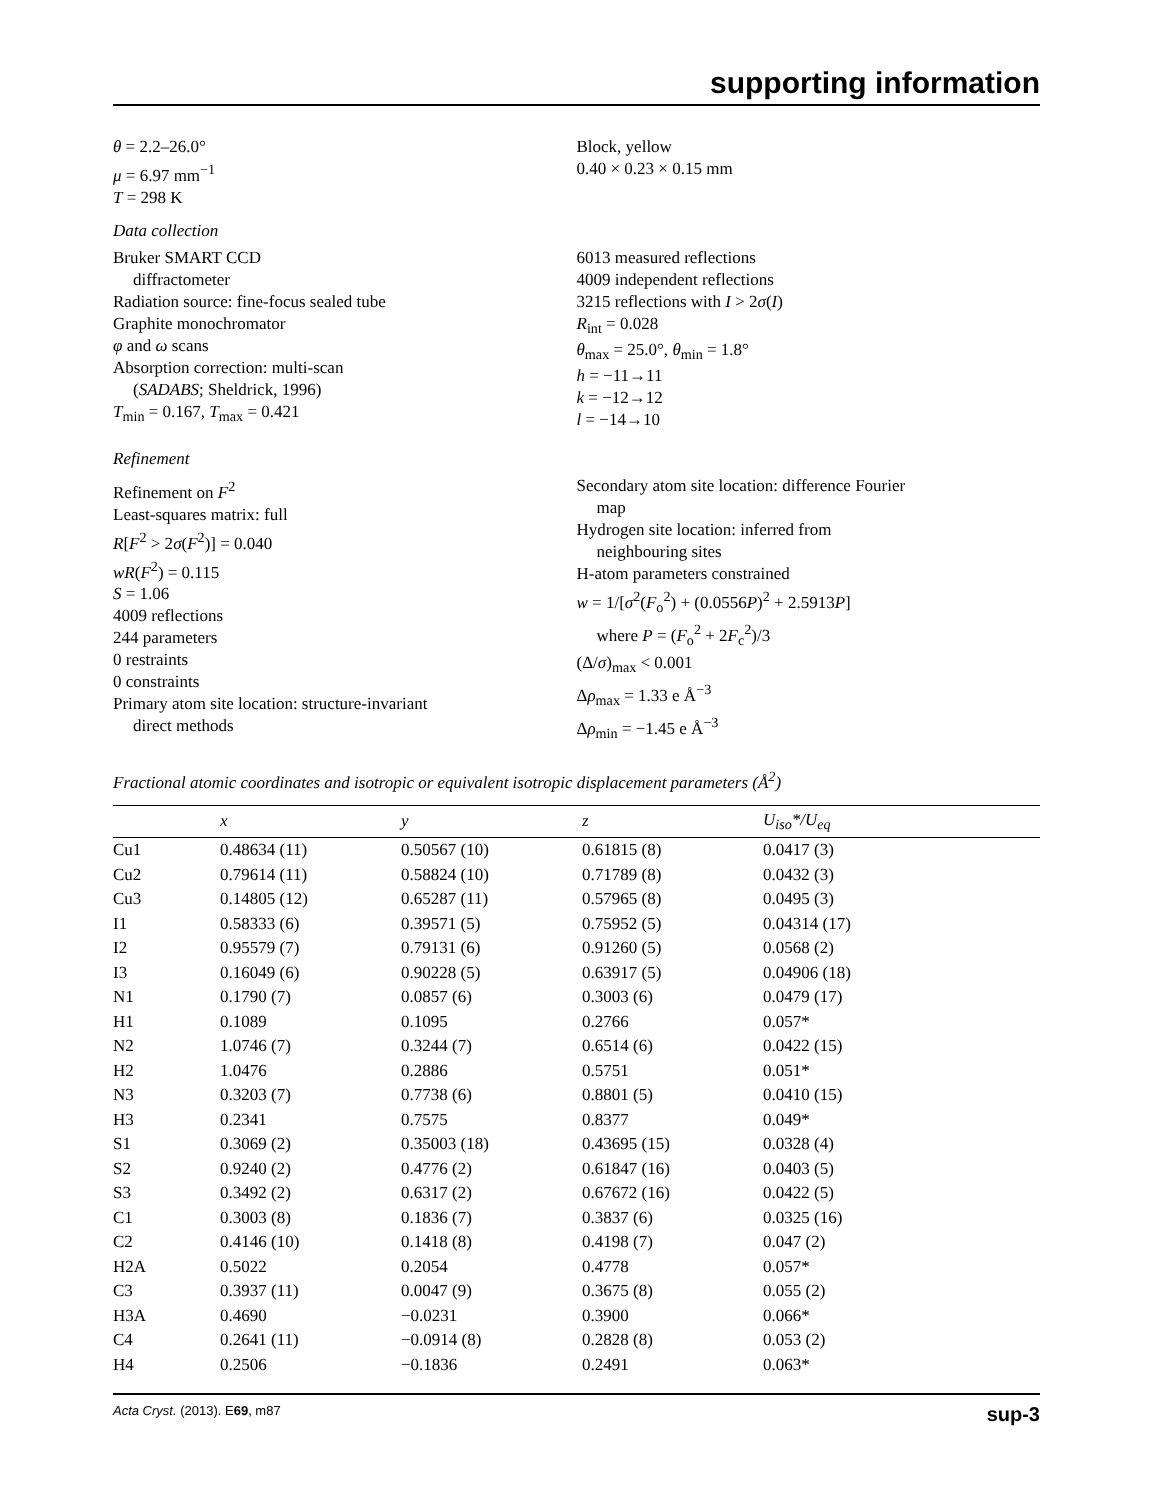supporting information
θ = 2.2–26.0°
μ = 6.97 mm<sup>−1</sup>
T = 298 K
Block, yellow
0.40 × 0.23 × 0.15 mm
Data collection
Bruker SMART CCD
diffractometer
Radiation source: fine-focus sealed tube
Graphite monochromator
φ and ω scans
Absorption correction: multi-scan
(SADABS; Sheldrick, 1996)
T<sub>min</sub> = 0.167, T<sub>max</sub> = 0.421
6013 measured reflections
4009 independent reflections
3215 reflections with I > 2σ(I)
R<sub>int</sub> = 0.028
θ<sub>max</sub> = 25.0°, θ<sub>min</sub> = 1.8°
h = −11→11
k = −12→12
l = −14→10
Refinement
Refinement on F<sup>2</sup>
Least-squares matrix: full
R[F<sup>2</sup> > 2σ(F<sup>2</sup>)] = 0.040
wR(F<sup>2</sup>) = 0.115
S = 1.06
4009 reflections
244 parameters
0 restraints
0 constraints
Primary atom site location: structure-invariant
direct methods
Secondary atom site location: difference Fourier
map
Hydrogen site location: inferred from
neighbouring sites
H-atom parameters constrained
w = 1/[σ<sup>2</sup>(F<sub>o</sub><sup>2</sup>) + (0.0556P)<sup>2</sup> + 2.5913P]
where P = (F<sub>o</sub><sup>2</sup> + 2F<sub>c</sub><sup>2</sup>)/3
(Δ/σ)<sub>max</sub> < 0.001
Δρ<sub>max</sub> = 1.33 e Å<sup>−3</sup>
Δρ<sub>min</sub> = −1.45 e Å<sup>−3</sup>
Fractional atomic coordinates and isotropic or equivalent isotropic displacement parameters (Å<sup>2</sup>)
| | x | y | z | U<sub>iso</sub>*/U<sub>eq</sub> |
| --- | --- | --- | --- | --- |
| Cu1 | 0.48634 (11) | 0.50567 (10) | 0.61815 (8) | 0.0417 (3) |
| Cu2 | 0.79614 (11) | 0.58824 (10) | 0.71789 (8) | 0.0432 (3) |
| Cu3 | 0.14805 (12) | 0.65287 (11) | 0.57965 (8) | 0.0495 (3) |
| I1 | 0.58333 (6) | 0.39571 (5) | 0.75952 (5) | 0.04314 (17) |
| I2 | 0.95579 (7) | 0.79131 (6) | 0.91260 (5) | 0.0568 (2) |
| I3 | 0.16049 (6) | 0.90228 (5) | 0.63917 (5) | 0.04906 (18) |
| N1 | 0.1790 (7) | 0.0857 (6) | 0.3003 (6) | 0.0479 (17) |
| H1 | 0.1089 | 0.1095 | 0.2766 | 0.057* |
| N2 | 1.0746 (7) | 0.3244 (7) | 0.6514 (6) | 0.0422 (15) |
| H2 | 1.0476 | 0.2886 | 0.5751 | 0.051* |
| N3 | 0.3203 (7) | 0.7738 (6) | 0.8801 (5) | 0.0410 (15) |
| H3 | 0.2341 | 0.7575 | 0.8377 | 0.049* |
| S1 | 0.3069 (2) | 0.35003 (18) | 0.43695 (15) | 0.0328 (4) |
| S2 | 0.9240 (2) | 0.4776 (2) | 0.61847 (16) | 0.0403 (5) |
| S3 | 0.3492 (2) | 0.6317 (2) | 0.67672 (16) | 0.0422 (5) |
| C1 | 0.3003 (8) | 0.1836 (7) | 0.3837 (6) | 0.0325 (16) |
| C2 | 0.4146 (10) | 0.1418 (8) | 0.4198 (7) | 0.047 (2) |
| H2A | 0.5022 | 0.2054 | 0.4778 | 0.057* |
| C3 | 0.3937 (11) | 0.0047 (9) | 0.3675 (8) | 0.055 (2) |
| H3A | 0.4690 | −0.0231 | 0.3900 | 0.066* |
| C4 | 0.2641 (11) | −0.0914 (8) | 0.2828 (8) | 0.053 (2) |
| H4 | 0.2506 | −0.1836 | 0.2491 | 0.063* |
Acta Cryst. (2013). E69, m87 sup-3